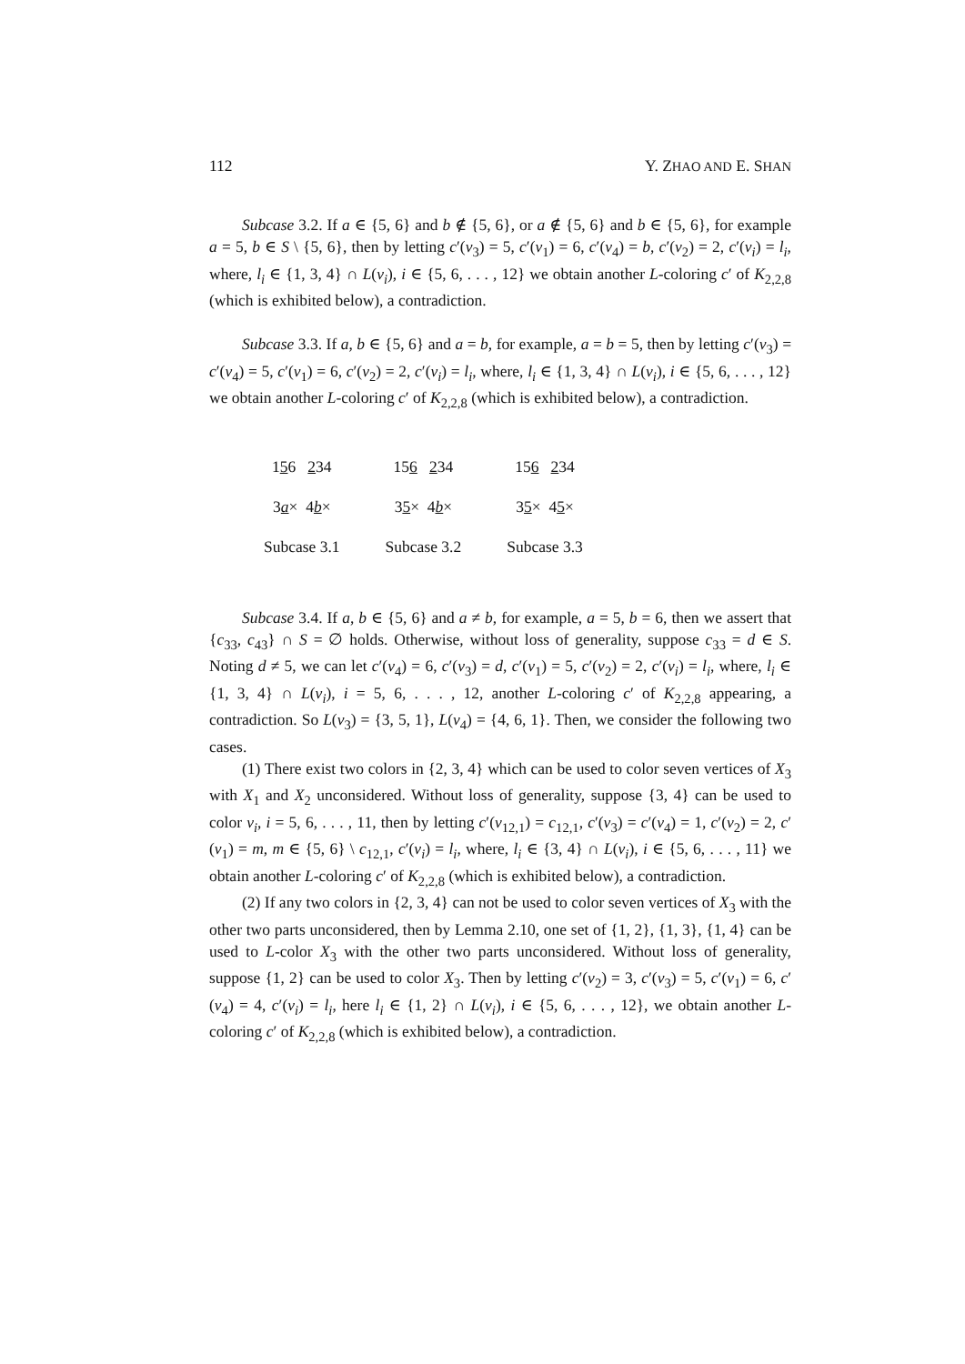112 Y. ZHAO AND E. SHAN
Subcase 3.2. If a ∈ {5, 6} and b ∉ {5, 6}, or a ∉ {5, 6} and b ∈ {5, 6}, for example a = 5, b ∈ S \ {5, 6}, then by letting c′(v<sub>3</sub>) = 5, c′(v<sub>1</sub>) = 6, c′(v<sub>4</sub>) = b, c′(v<sub>2</sub>) = 2, c′(v<sub>i</sub>) = l<sub>i</sub>, where, l<sub>i</sub> ∈ {1, 3, 4} ∩ L(v<sub>i</sub>), i ∈ {5, 6, . . . , 12} we obtain another L-coloring c′ of K<sub>2,2,8</sub> (which is exhibited below), a contradiction.
Subcase 3.3. If a, b ∈ {5, 6} and a = b, for example, a = b = 5, then by letting c′(v<sub>3</sub>) = c′(v<sub>4</sub>) = 5, c′(v<sub>1</sub>) = 6, c′(v<sub>2</sub>) = 2, c′(v<sub>i</sub>) = l<sub>i</sub>, where, l<sub>i</sub> ∈ {1, 3, 4} ∩ L(v<sub>i</sub>), i ∈ {5, 6, . . . , 12} we obtain another L-coloring c′ of K<sub>2,2,8</sub> (which is exhibited below), a contradiction.
| 1 5 6 2 34 | 15 6 2 34 | 15 6 2 34 |
| 3 a × 4 b × | 3 5 × 4 b × | 3 5 × 4 5 × |
| Subcase 3.1 | Subcase 3.2 | Subcase 3.3 |
Subcase 3.4. If a, b ∈ {5, 6} and a ≠ b, for example, a = 5, b = 6, then we assert that {c<sub>33</sub>, c<sub>43</sub>} ∩ S = ∅ holds. Otherwise, without loss of generality, suppose c<sub>33</sub> = d ∈ S. Noting d ≠ 5, we can let c′(v<sub>4</sub>) = 6, c′(v<sub>3</sub>) = d, c′(v<sub>1</sub>) = 5, c′(v<sub>2</sub>) = 2, c′(v<sub>i</sub>) = l<sub>i</sub>, where, l<sub>i</sub> ∈ {1, 3, 4} ∩ L(v<sub>i</sub>), i = 5, 6, . . . , 12, another L-coloring c′ of K<sub>2,2,8</sub> appearing, a contradiction. So L(v<sub>3</sub>) = {3, 5, 1}, L(v<sub>4</sub>) = {4, 6, 1}. Then, we consider the following two cases.
(1) There exist two colors in {2, 3, 4} which can be used to color seven vertices of X<sub>3</sub> with X<sub>1</sub> and X<sub>2</sub> unconsidered. Without loss of generality, suppose {3, 4} can be used to color v<sub>i</sub>, i = 5, 6, . . . , 11, then by letting c′(v<sub>12,1</sub>) = c<sub>12,1</sub>, c′(v<sub>3</sub>) = c′(v<sub>4</sub>) = 1, c′(v<sub>2</sub>) = 2, c′(v<sub>1</sub>) = m, m ∈ {5, 6} \ c<sub>12,1</sub>, c′(v<sub>i</sub>) = l<sub>i</sub>, where, l<sub>i</sub> ∈ {3, 4} ∩ L(v<sub>i</sub>), i ∈ {5, 6, . . . , 11} we obtain another L-coloring c′ of K<sub>2,2,8</sub> (which is exhibited below), a contradiction.
(2) If any two colors in {2, 3, 4} can not be used to color seven vertices of X<sub>3</sub> with the other two parts unconsidered, then by Lemma 2.10, one set of {1, 2}, {1, 3}, {1, 4} can be used to L-color X<sub>3</sub> with the other two parts unconsidered. Without loss of generality, suppose {1, 2} can be used to color X<sub>3</sub>. Then by letting c′(v<sub>2</sub>) = 3, c′(v<sub>3</sub>) = 5, c′(v<sub>1</sub>) = 6, c′(v<sub>4</sub>) = 4, c′(v<sub>i</sub>) = l<sub>i</sub>, here l<sub>i</sub> ∈ {1, 2} ∩ L(v<sub>i</sub>), i ∈ {5, 6, . . . , 12}, we obtain another L-coloring c′ of K<sub>2,2,8</sub> (which is exhibited below), a contradiction.